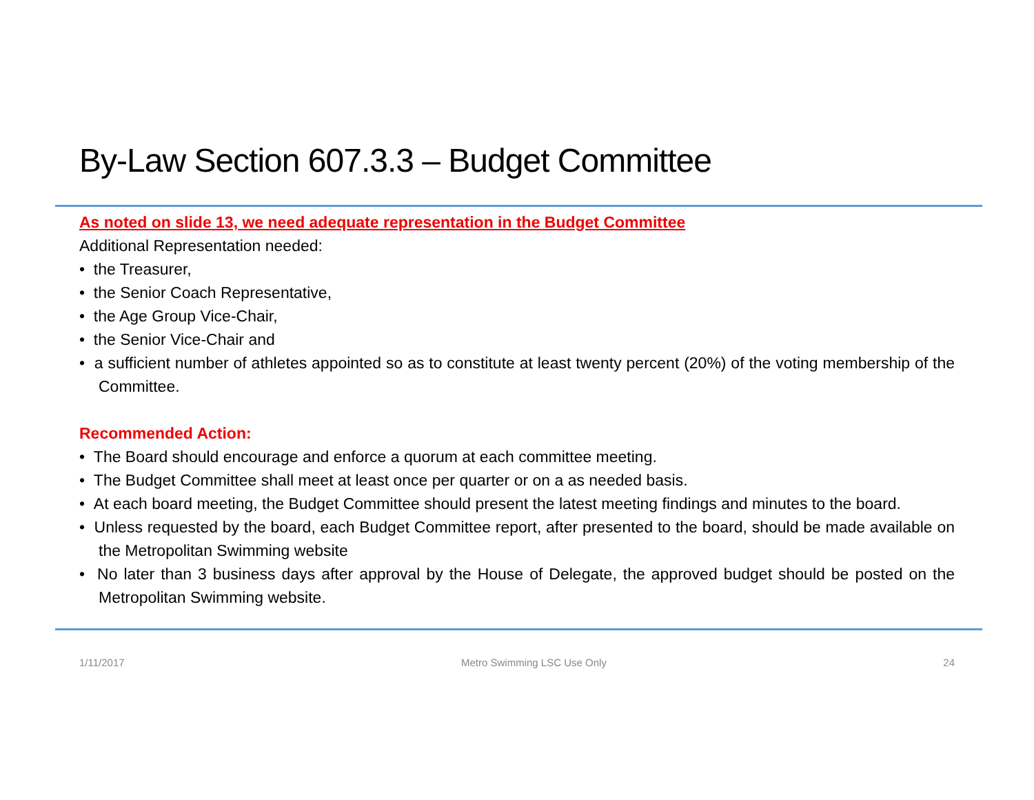By-Law Section 607.3.3 – Budget Committee
As noted on slide 13, we need adequate representation in the Budget Committee
Additional Representation needed:
• the Treasurer,
• the Senior Coach Representative,
• the Age Group Vice-Chair,
• the Senior Vice-Chair and
• a sufficient number of athletes appointed so as to constitute at least twenty percent (20%) of the voting membership of the Committee.
Recommended Action:
• The Board should encourage and enforce a quorum at each committee meeting.
• The Budget Committee shall meet at least once per quarter or on a as needed basis.
• At each board meeting, the Budget Committee should present the latest meeting findings and minutes to the board.
• Unless requested by the board, each Budget Committee report, after presented to the board, should be made available on the Metropolitan Swimming website
• No later than 3 business days after approval by the House of Delegate, the approved budget should be posted on the Metropolitan Swimming website.
1/11/2017 Metro Swimming LSC Use Only 24